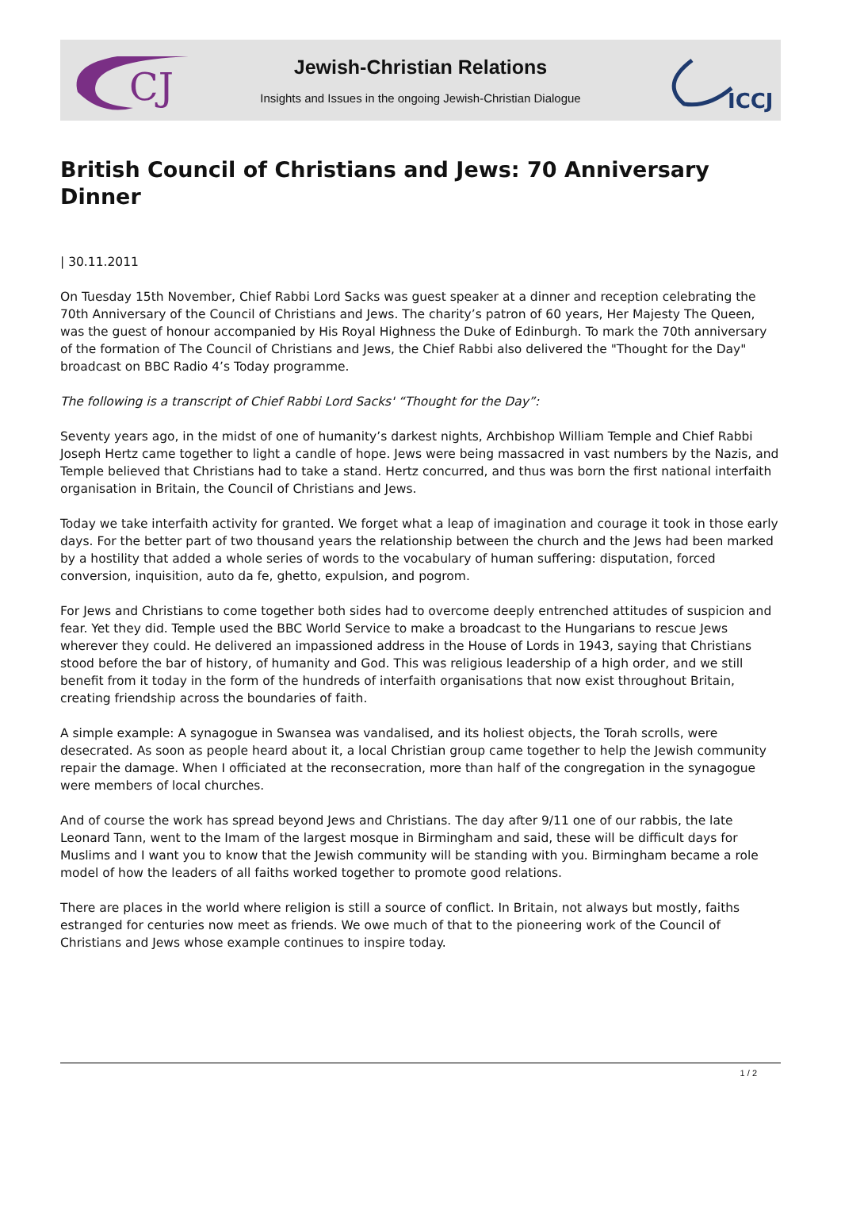CJ
Jewish-Christian Relations
Insights and Issues in the ongoing Jewish-Christian Dialogue
ICCJ
British Council of Christians and Jews: 70 Anniversary Dinner
| 30.11.2011
On Tuesday 15th November, Chief Rabbi Lord Sacks was guest speaker at a dinner and reception celebrating the 70th Anniversary of the Council of Christians and Jews. The charity’s patron of 60 years, Her Majesty The Queen, was the guest of honour accompanied by His Royal Highness the Duke of Edinburgh. To mark the 70th anniversary of the formation of The Council of Christians and Jews, the Chief Rabbi also delivered the "Thought for the Day" broadcast on BBC Radio 4’s Today programme.
The following is a transcript of Chief Rabbi Lord Sacks' “Thought for the Day”:
Seventy years ago, in the midst of one of humanity’s darkest nights, Archbishop William Temple and Chief Rabbi Joseph Hertz came together to light a candle of hope. Jews were being massacred in vast numbers by the Nazis, and Temple believed that Christians had to take a stand. Hertz concurred, and thus was born the first national interfaith organisation in Britain, the Council of Christians and Jews.
Today we take interfaith activity for granted. We forget what a leap of imagination and courage it took in those early days. For the better part of two thousand years the relationship between the church and the Jews had been marked by a hostility that added a whole series of words to the vocabulary of human suffering: disputation, forced conversion, inquisition, auto da fe, ghetto, expulsion, and pogrom.
For Jews and Christians to come together both sides had to overcome deeply entrenched attitudes of suspicion and fear. Yet they did. Temple used the BBC World Service to make a broadcast to the Hungarians to rescue Jews wherever they could. He delivered an impassioned address in the House of Lords in 1943, saying that Christians stood before the bar of history, of humanity and God. This was religious leadership of a high order, and we still benefit from it today in the form of the hundreds of interfaith organisations that now exist throughout Britain, creating friendship across the boundaries of faith.
A simple example: A synagogue in Swansea was vandalised, and its holiest objects, the Torah scrolls, were desecrated. As soon as people heard about it, a local Christian group came together to help the Jewish community repair the damage. When I officiated at the reconsecration, more than half of the congregation in the synagogue were members of local churches.
And of course the work has spread beyond Jews and Christians. The day after 9/11 one of our rabbis, the late Leonard Tann, went to the Imam of the largest mosque in Birmingham and said, these will be difficult days for Muslims and I want you to know that the Jewish community will be standing with you. Birmingham became a role model of how the leaders of all faiths worked together to promote good relations.
There are places in the world where religion is still a source of conflict. In Britain, not always but mostly, faiths estranged for centuries now meet as friends. We owe much of that to the pioneering work of the Council of Christians and Jews whose example continues to inspire today.
1 / 2